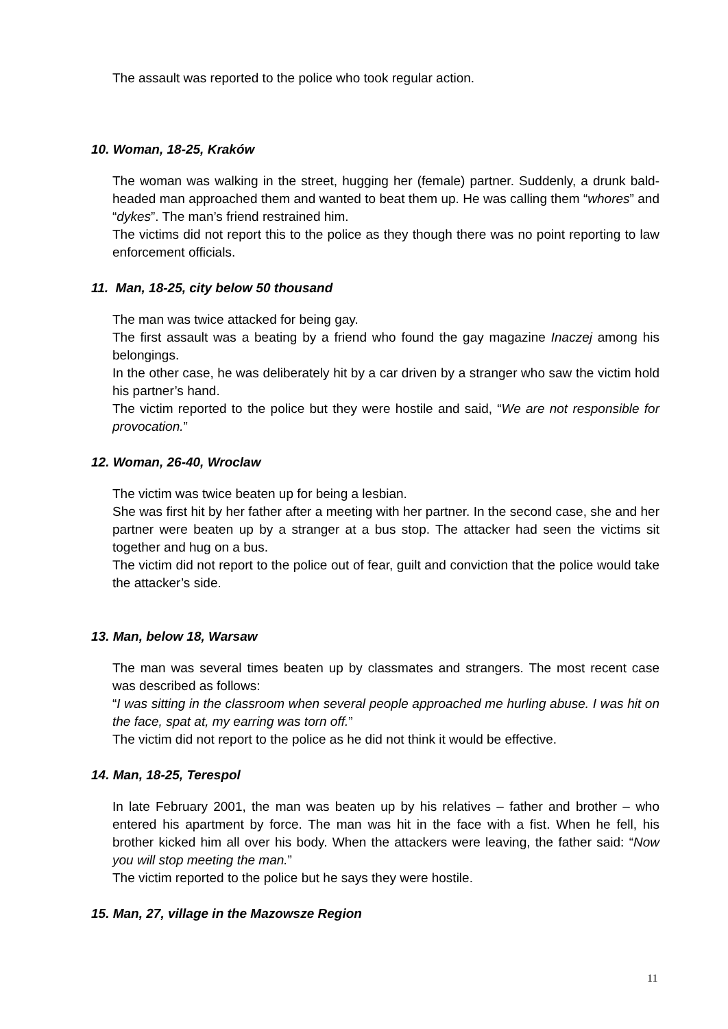The assault was reported to the police who took regular action.
10. Woman, 18-25, Kraków
The woman was walking in the street, hugging her (female) partner. Suddenly, a drunk bald-headed man approached them and wanted to beat them up. He was calling them “whores” and “dykes”. The man’s friend restrained him.
The victims did not report this to the police as they though there was no point reporting to law enforcement officials.
11. Man, 18-25, city below 50 thousand
The man was twice attacked for being gay.
The first assault was a beating by a friend who found the gay magazine Inaczej among his belongings.
In the other case, he was deliberately hit by a car driven by a stranger who saw the victim hold his partner’s hand.
The victim reported to the police but they were hostile and said, “We are not responsible for provocation.”
12. Woman, 26-40, Wroclaw
The victim was twice beaten up for being a lesbian.
She was first hit by her father after a meeting with her partner. In the second case, she and her partner were beaten up by a stranger at a bus stop. The attacker had seen the victims sit together and hug on a bus.
The victim did not report to the police out of fear, guilt and conviction that the police would take the attacker’s side.
13. Man, below 18, Warsaw
The man was several times beaten up by classmates and strangers. The most recent case was described as follows:
“I was sitting in the classroom when several people approached me hurling abuse. I was hit on the face, spat at, my earring was torn off.”
The victim did not report to the police as he did not think it would be effective.
14. Man, 18-25, Terespol
In late February 2001, the man was beaten up by his relatives – father and brother – who entered his apartment by force. The man was hit in the face with a fist. When he fell, his brother kicked him all over his body. When the attackers were leaving, the father said: “Now you will stop meeting the man.”
The victim reported to the police but he says they were hostile.
15. Man, 27, village in the Mazowsze Region
11